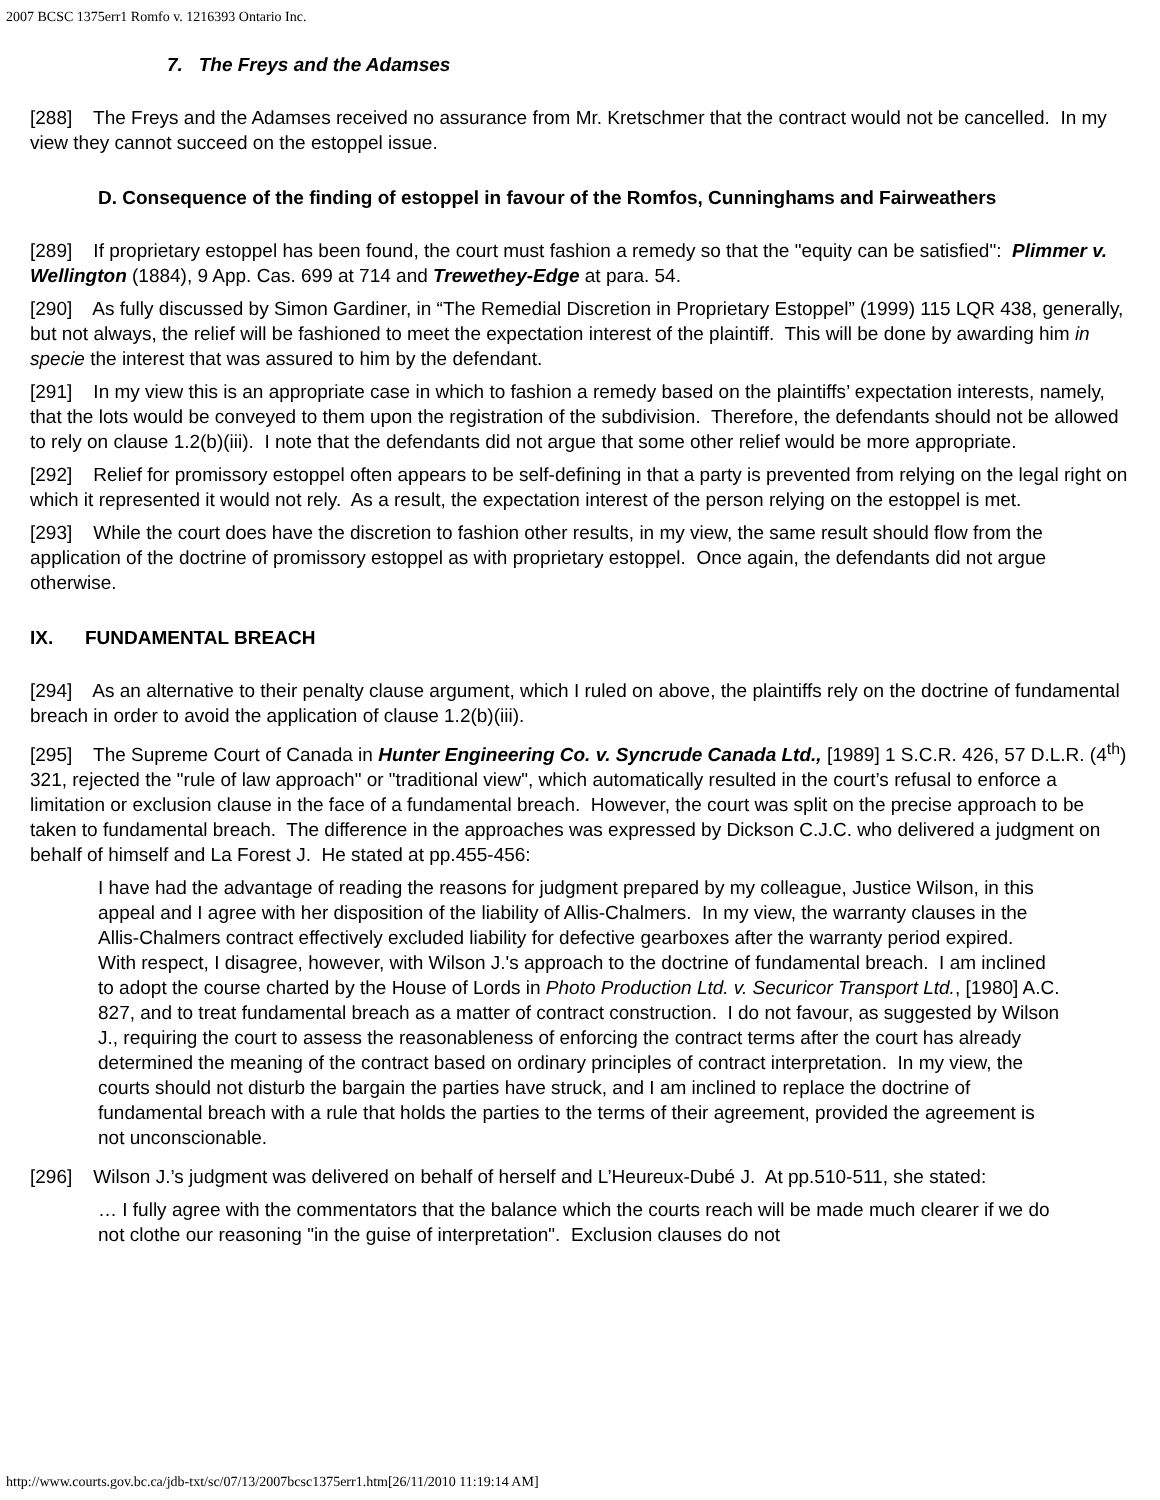2007 BCSC 1375err1 Romfo v. 1216393 Ontario Inc.
7. The Freys and the Adamses
[288] The Freys and the Adamses received no assurance from Mr. Kretschmer that the contract would not be cancelled. In my view they cannot succeed on the estoppel issue.
D. Consequence of the finding of estoppel in favour of the Romfos, Cunninghams and Fairweathers
[289] If proprietary estoppel has been found, the court must fashion a remedy so that the "equity can be satisfied": Plimmer v. Wellington (1884), 9 App. Cas. 699 at 714 and Trewethey-Edge at para. 54.
[290] As fully discussed by Simon Gardiner, in “The Remedial Discretion in Proprietary Estoppel” (1999) 115 LQR 438, generally, but not always, the relief will be fashioned to meet the expectation interest of the plaintiff. This will be done by awarding him in specie the interest that was assured to him by the defendant.
[291] In my view this is an appropriate case in which to fashion a remedy based on the plaintiffs’ expectation interests, namely, that the lots would be conveyed to them upon the registration of the subdivision. Therefore, the defendants should not be allowed to rely on clause 1.2(b)(iii). I note that the defendants did not argue that some other relief would be more appropriate.
[292] Relief for promissory estoppel often appears to be self-defining in that a party is prevented from relying on the legal right on which it represented it would not rely. As a result, the expectation interest of the person relying on the estoppel is met.
[293] While the court does have the discretion to fashion other results, in my view, the same result should flow from the application of the doctrine of promissory estoppel as with proprietary estoppel. Once again, the defendants did not argue otherwise.
IX. FUNDAMENTAL BREACH
[294] As an alternative to their penalty clause argument, which I ruled on above, the plaintiffs rely on the doctrine of fundamental breach in order to avoid the application of clause 1.2(b)(iii).
[295] The Supreme Court of Canada in Hunter Engineering Co. v. Syncrude Canada Ltd., [1989] 1 S.C.R. 426, 57 D.L.R. (4<sup>th</sup>) 321, rejected the "rule of law approach" or "traditional view", which automatically resulted in the court’s refusal to enforce a limitation or exclusion clause in the face of a fundamental breach. However, the court was split on the precise approach to be taken to fundamental breach. The difference in the approaches was expressed by Dickson C.J.C. who delivered a judgment on behalf of himself and La Forest J. He stated at pp.455-456:
I have had the advantage of reading the reasons for judgment prepared by my colleague, Justice Wilson, in this appeal and I agree with her disposition of the liability of Allis-Chalmers. In my view, the warranty clauses in the Allis-Chalmers contract effectively excluded liability for defective gearboxes after the warranty period expired. With respect, I disagree, however, with Wilson J.'s approach to the doctrine of fundamental breach. I am inclined to adopt the course charted by the House of Lords in Photo Production Ltd. v. Securicor Transport Ltd., [1980] A.C. 827, and to treat fundamental breach as a matter of contract construction. I do not favour, as suggested by Wilson J., requiring the court to assess the reasonableness of enforcing the contract terms after the court has already determined the meaning of the contract based on ordinary principles of contract interpretation. In my view, the courts should not disturb the bargain the parties have struck, and I am inclined to replace the doctrine of fundamental breach with a rule that holds the parties to the terms of their agreement, provided the agreement is not unconscionable.
[296] Wilson J.’s judgment was delivered on behalf of herself and L’Heureux-Dubé J. At pp.510-511, she stated:
… I fully agree with the commentators that the balance which the courts reach will be made much clearer if we do not clothe our reasoning "in the guise of interpretation". Exclusion clauses do not
http://www.courts.gov.bc.ca/jdb-txt/sc/07/13/2007bcsc1375err1.htm[26/11/2010 11:19:14 AM]